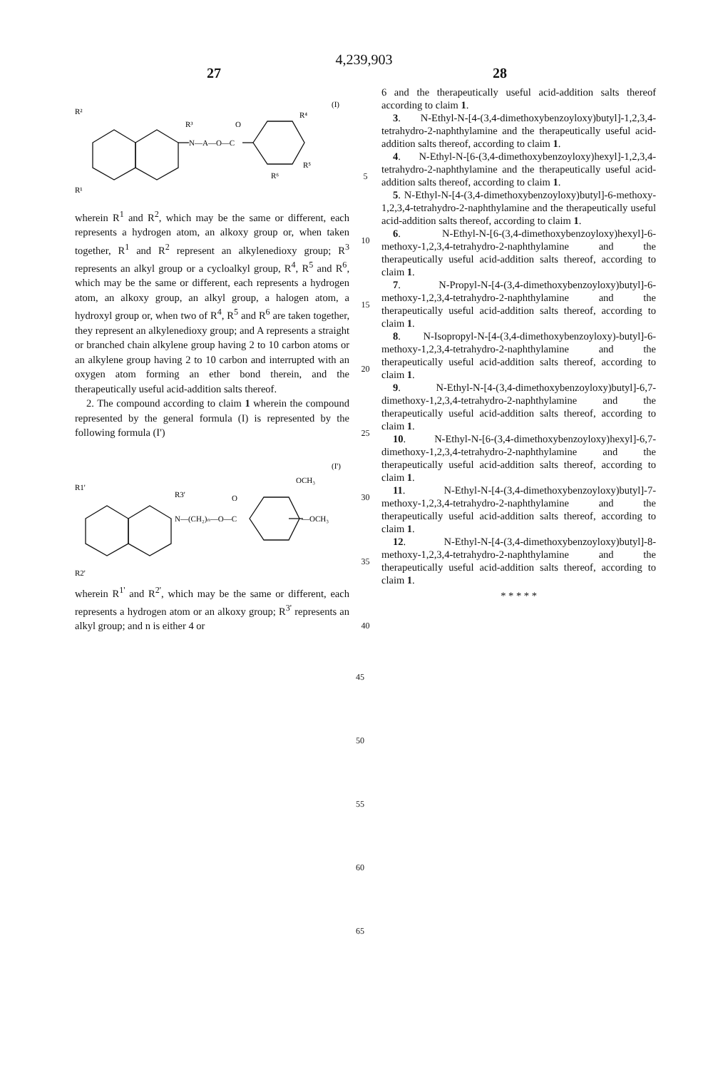4,239,903
27 28
N—A—O—C
R²
R¹
R³
O
R⁴
R⁵
R⁶
(I)
wherein R<sup>1</sup> and R<sup>2</sup>, which may be the same or different, each represents a hydrogen atom, an alkoxy group or, when taken together, R<sup>1</sup> and R<sup>2</sup> represent an alkylenedioxy group; R<sup>3</sup> represents an alkyl group or a cycloalkyl group, R<sup>4</sup>, R<sup>5</sup> and R<sup>6</sup>, which may be the same or different, each represents a hydrogen atom, an alkoxy group, an alkyl group, a halogen atom, a hydroxyl group or, when two of R<sup>4</sup>, R<sup>5</sup> and R<sup>6</sup> are taken together, they represent an alkylenedioxy group; and A represents a straight or branched chain alkylene group having 2 to 10 carbon atoms or an alkylene group having 2 to 10 carbon and interrupted with an oxygen atom forming an ether bond therein, and the therapeutically useful acid-addition salts thereof.
2. The compound according to claim 1 wherein the compound represented by the general formula (I) is represented by the following formula (I')
R1'
R2'
R3'
N—(CH₂)ₙ—O—C
O
OCH₃
—OCH₃
(I')
wherein R<sup>1'</sup> and R<sup>2'</sup>, which may be the same or different, each represents a hydrogen atom or an alkoxy group; R<sup>3'</sup> represents an alkyl group; and n is either 4 or
5
10
15
20
25
30
35
40
6 and the therapeutically useful acid-addition salts thereof according to claim 1.
3. N-Ethyl-N-[4-(3,4-dimethoxybenzoyloxy)butyl]-1,2,3,4-tetrahydro-2-naphthylamine and the therapeutically useful acid-addition salts thereof, according to claim 1.
4. N-Ethyl-N-[6-(3,4-dimethoxybenzoyloxy)hexyl]-1,2,3,4-tetrahydro-2-naphthylamine and the therapeutically useful acid-addition salts thereof, according to claim 1.
5. N-Ethyl-N-[4-(3,4-dimethoxybenzoyloxy)butyl]-6-methoxy-1,2,3,4-tetrahydro-2-naphthylamine and the therapeutically useful acid-addition salts thereof, according to claim 1.
6. N-Ethyl-N-[6-(3,4-dimethoxybenzoyloxy)hexyl]-6-methoxy-1,2,3,4-tetrahydro-2-naphthylamine and the therapeutically useful acid-addition salts thereof, according to claim 1.
7. N-Propyl-N-[4-(3,4-dimethoxybenzoyloxy)butyl]-6-methoxy-1,2,3,4-tetrahydro-2-naphthylamine and the therapeutically useful acid-addition salts thereof, according to claim 1.
8. N-Isopropyl-N-[4-(3,4-dimethoxybenzoyloxy)-butyl]-6-methoxy-1,2,3,4-tetrahydro-2-naphthylamine and the therapeutically useful acid-addition salts thereof, according to claim 1.
9. N-Ethyl-N-[4-(3,4-dimethoxybenzoyloxy)butyl]-6,7-dimethoxy-1,2,3,4-tetrahydro-2-naphthylamine and the therapeutically useful acid-addition salts thereof, according to claim 1.
10. N-Ethyl-N-[6-(3,4-dimethoxybenzoyloxy)hexyl]-6,7-dimethoxy-1,2,3,4-tetrahydro-2-naphthylamine and the therapeutically useful acid-addition salts thereof, according to claim 1.
11. N-Ethyl-N-[4-(3,4-dimethoxybenzoyloxy)butyl]-7-methoxy-1,2,3,4-tetrahydro-2-naphthylamine and the therapeutically useful acid-addition salts thereof, according to claim 1.
12. N-Ethyl-N-[4-(3,4-dimethoxybenzoyloxy)butyl]-8-methoxy-1,2,3,4-tetrahydro-2-naphthylamine and the therapeutically useful acid-addition salts thereof, according to claim 1.
* * * * *
45
50
55
60
65